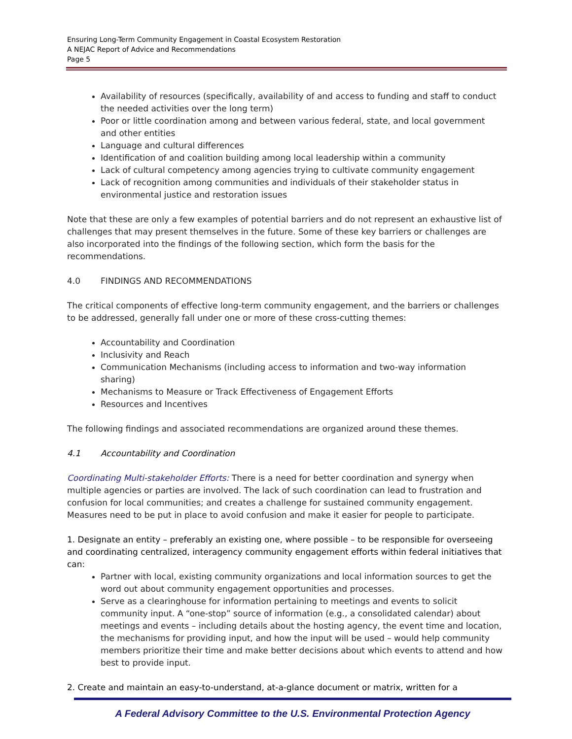Ensuring Long-Term Community Engagement in Coastal Ecosystem Restoration
A NEJAC Report of Advice and Recommendations
Page 5
Availability of resources (specifically, availability of and access to funding and staff to conduct the needed activities over the long term)
Poor or little coordination among and between various federal, state, and local government and other entities
Language and cultural differences
Identification of and coalition building among local leadership within a community
Lack of cultural competency among agencies trying to cultivate community engagement
Lack of recognition among communities and individuals of their stakeholder status in environmental justice and restoration issues
Note that these are only a few examples of potential barriers and do not represent an exhaustive list of challenges that may present themselves in the future. Some of these key barriers or challenges are also incorporated into the findings of the following section, which form the basis for the recommendations.
4.0 FINDINGS AND RECOMMENDATIONS
The critical components of effective long-term community engagement, and the barriers or challenges to be addressed, generally fall under one or more of these cross-cutting themes:
Accountability and Coordination
Inclusivity and Reach
Communication Mechanisms (including access to information and two-way information sharing)
Mechanisms to Measure or Track Effectiveness of Engagement Efforts
Resources and Incentives
The following findings and associated recommendations are organized around these themes.
4.1 Accountability and Coordination
Coordinating Multi-stakeholder Efforts: There is a need for better coordination and synergy when multiple agencies or parties are involved. The lack of such coordination can lead to frustration and confusion for local communities; and creates a challenge for sustained community engagement. Measures need to be put in place to avoid confusion and make it easier for people to participate.
1. Designate an entity – preferably an existing one, where possible – to be responsible for overseeing and coordinating centralized, interagency community engagement efforts within federal initiatives that can:
Partner with local, existing community organizations and local information sources to get the word out about community engagement opportunities and processes.
Serve as a clearinghouse for information pertaining to meetings and events to solicit community input. A “one-stop” source of information (e.g., a consolidated calendar) about meetings and events – including details about the hosting agency, the event time and location, the mechanisms for providing input, and how the input will be used – would help community members prioritize their time and make better decisions about which events to attend and how best to provide input.
2. Create and maintain an easy-to-understand, at-a-glance document or matrix, written for a
A Federal Advisory Committee to the U.S. Environmental Protection Agency